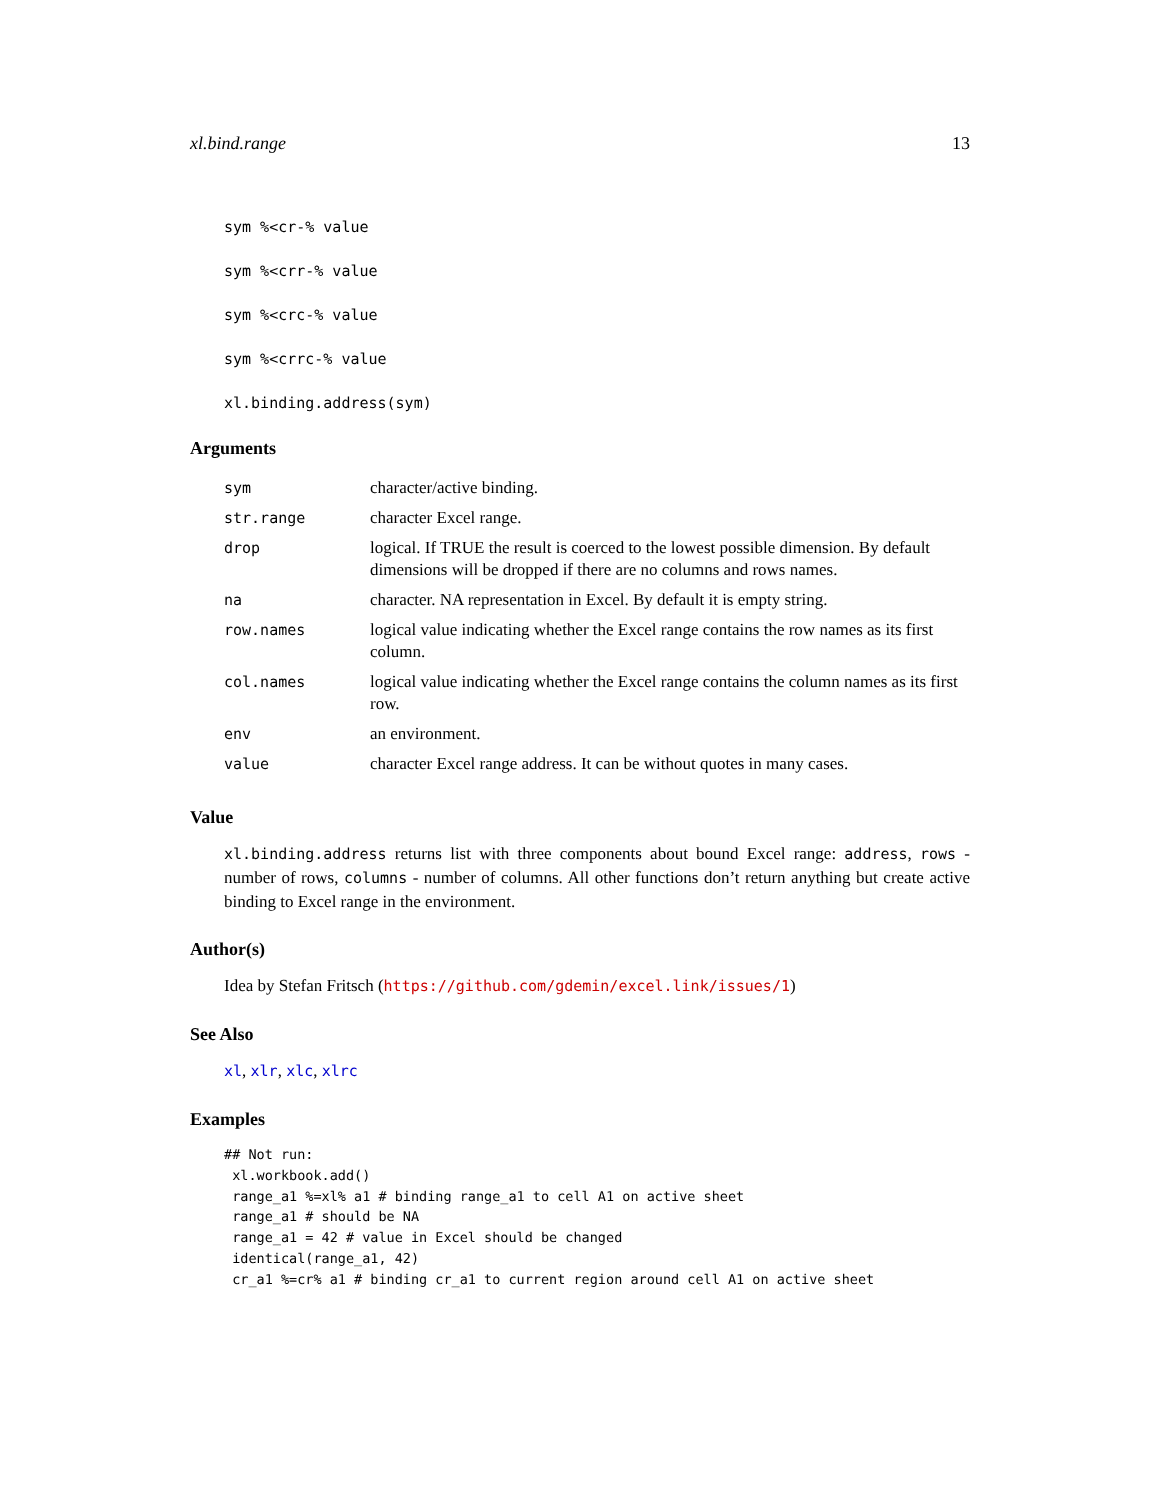xl.bind.range 13
sym %<cr-% value
sym %<crr-% value
sym %<crc-% value
sym %<crrc-% value
xl.binding.address(sym)
Arguments
| sym | character/active binding. |
| str.range | character Excel range. |
| drop | logical. If TRUE the result is coerced to the lowest possible dimension. By default dimensions will be dropped if there are no columns and rows names. |
| na | character. NA representation in Excel. By default it is empty string. |
| row.names | logical value indicating whether the Excel range contains the row names as its first column. |
| col.names | logical value indicating whether the Excel range contains the column names as its first row. |
| env | an environment. |
| value | character Excel range address. It can be without quotes in many cases. |
Value
xl.binding.address returns list with three components about bound Excel range: address, rows - number of rows, columns - number of columns. All other functions don’t return anything but create active binding to Excel range in the environment.
Author(s)
Idea by Stefan Fritsch (https://github.com/gdemin/excel.link/issues/1)
See Also
xl, xlr, xlc, xlrc
Examples
## Not run:
 xl.workbook.add()
 range_a1 %=xl% a1 # binding range_a1 to cell A1 on active sheet
 range_a1 # should be NA
 range_a1 = 42 # value in Excel should be changed
 identical(range_a1, 42)
 cr_a1 %=cr% a1 # binding cr_a1 to current region around cell A1 on active sheet